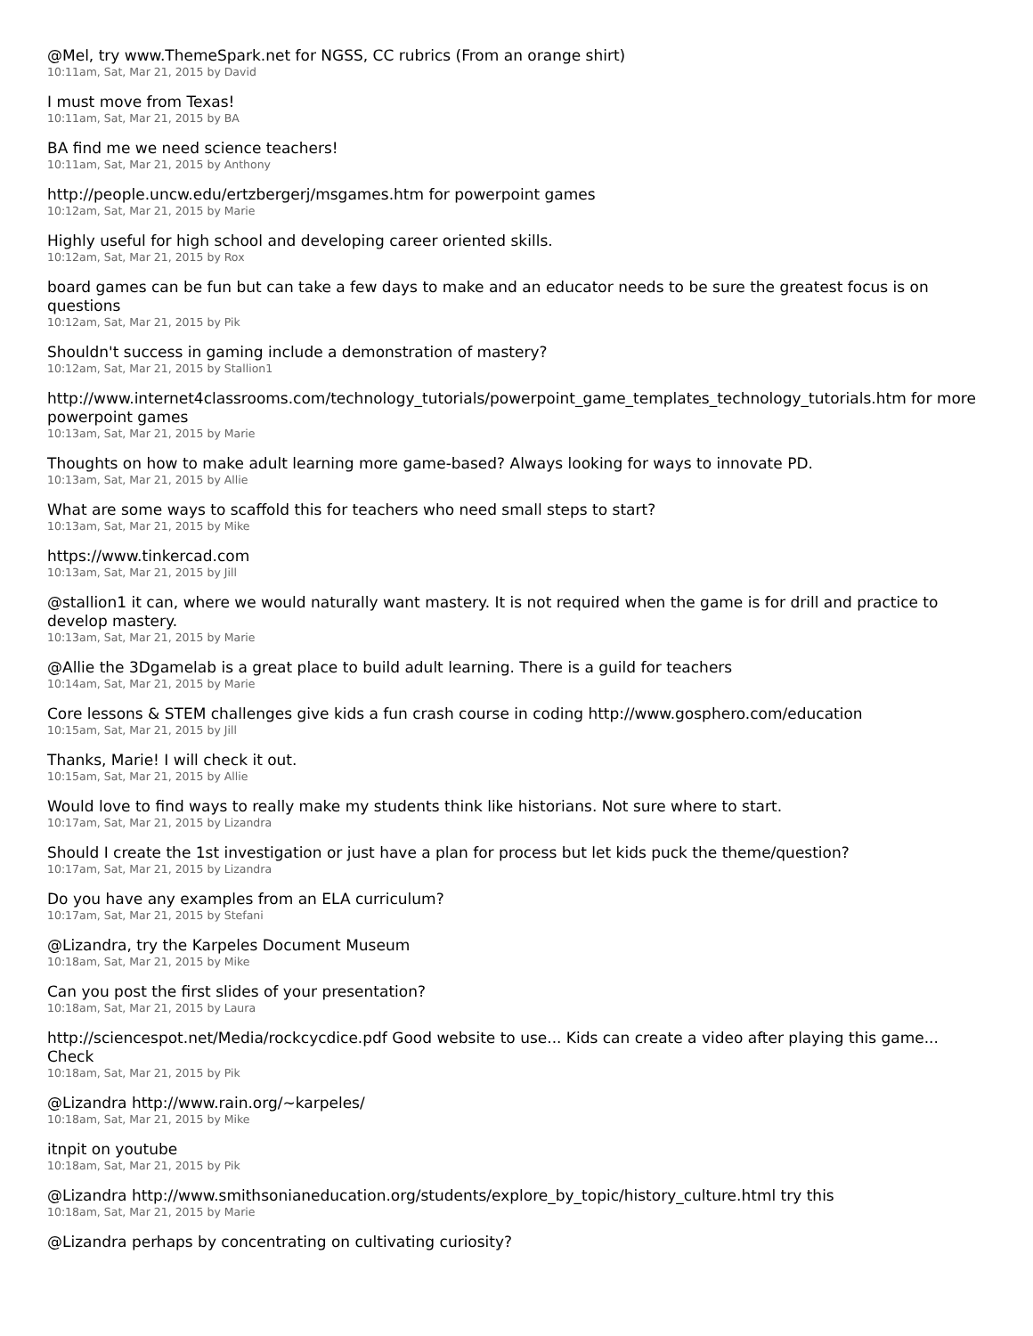@Mel, try www.ThemeSpark.net for NGSS, CC rubrics (From an orange shirt)
10:11am, Sat, Mar 21, 2015 by David
I must move from Texas!
10:11am, Sat, Mar 21, 2015 by BA
BA find me we need science teachers!
10:11am, Sat, Mar 21, 2015 by Anthony
http://people.uncw.edu/ertzbergerj/msgames.htm for powerpoint games
10:12am, Sat, Mar 21, 2015 by Marie
Highly useful for high school and developing career oriented skills.
10:12am, Sat, Mar 21, 2015 by Rox
board games can be fun but can take a few days to make and an educator needs to be sure the greatest focus is on questions
10:12am, Sat, Mar 21, 2015 by Pik
Shouldn't success in gaming include a demonstration of mastery?
10:12am, Sat, Mar 21, 2015 by Stallion1
http://www.internet4classrooms.com/technology_tutorials/powerpoint_game_templates_technology_tutorials.htm for more powerpoint games
10:13am, Sat, Mar 21, 2015 by Marie
Thoughts on how to make adult learning more game-based? Always looking for ways to innovate PD.
10:13am, Sat, Mar 21, 2015 by Allie
What are some ways to scaffold this for teachers who need small steps to start?
10:13am, Sat, Mar 21, 2015 by Mike
https://www.tinkercad.com
10:13am, Sat, Mar 21, 2015 by Jill
@stallion1 it can, where we would naturally want mastery. It is not required when the game is for drill and practice to develop mastery.
10:13am, Sat, Mar 21, 2015 by Marie
@Allie the 3Dgamelab is a great place to build adult learning. There is a guild for teachers
10:14am, Sat, Mar 21, 2015 by Marie
Core lessons & STEM challenges give kids a fun crash course in coding http://www.gosphero.com/education
10:15am, Sat, Mar 21, 2015 by Jill
Thanks, Marie! I will check it out.
10:15am, Sat, Mar 21, 2015 by Allie
Would love to find ways to really make my students think like historians. Not sure where to start.
10:17am, Sat, Mar 21, 2015 by Lizandra
Should I create the 1st investigation or just have a plan for process but let kids puck the theme/question?
10:17am, Sat, Mar 21, 2015 by Lizandra
Do you have any examples from an ELA curriculum?
10:17am, Sat, Mar 21, 2015 by Stefani
@Lizandra, try the Karpeles Document Museum
10:18am, Sat, Mar 21, 2015 by Mike
Can you post the first slides of your presentation?
10:18am, Sat, Mar 21, 2015 by Laura
http://sciencespot.net/Media/rockcycdice.pdf Good website to use... Kids can create a video after playing this game... Check
10:18am, Sat, Mar 21, 2015 by Pik
@Lizandra http://www.rain.org/~karpeles/
10:18am, Sat, Mar 21, 2015 by Mike
itnpit on youtube
10:18am, Sat, Mar 21, 2015 by Pik
@Lizandra http://www.smithsonianeducation.org/students/explore_by_topic/history_culture.html try this
10:18am, Sat, Mar 21, 2015 by Marie
@Lizandra perhaps by concentrating on cultivating curiosity?